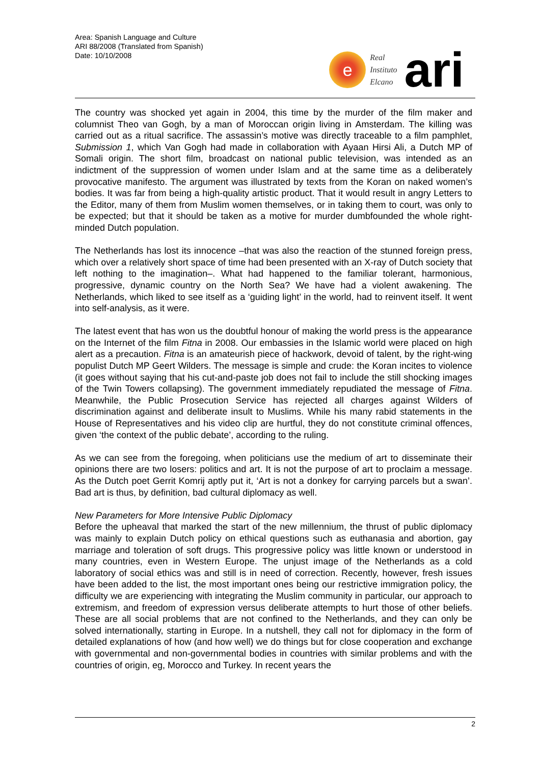Area: Spanish Language and Culture
ARI 88/2008 (Translated from Spanish)
Date: 10/10/2008
e
Real
Instituto
Elcano
ari
The country was shocked yet again in 2004, this time by the murder of the film maker and columnist Theo van Gogh, by a man of Moroccan origin living in Amsterdam. The killing was carried out as a ritual sacrifice. The assassin’s motive was directly traceable to a film pamphlet, Submission 1, which Van Gogh had made in collaboration with Ayaan Hirsi Ali, a Dutch MP of Somali origin. The short film, broadcast on national public television, was intended as an indictment of the suppression of women under Islam and at the same time as a deliberately provocative manifesto. The argument was illustrated by texts from the Koran on naked women’s bodies. It was far from being a high-quality artistic product. That it would result in angry Letters to the Editor, many of them from Muslim women themselves, or in taking them to court, was only to be expected; but that it should be taken as a motive for murder dumbfounded the whole right-minded Dutch population.
The Netherlands has lost its innocence –that was also the reaction of the stunned foreign press, which over a relatively short space of time had been presented with an X-ray of Dutch society that left nothing to the imagination–. What had happened to the familiar tolerant, harmonious, progressive, dynamic country on the North Sea? We have had a violent awakening. The Netherlands, which liked to see itself as a ‘guiding light’ in the world, had to reinvent itself. It went into self-analysis, as it were.
The latest event that has won us the doubtful honour of making the world press is the appearance on the Internet of the film Fitna in 2008. Our embassies in the Islamic world were placed on high alert as a precaution. Fitna is an amateurish piece of hackwork, devoid of talent, by the right-wing populist Dutch MP Geert Wilders. The message is simple and crude: the Koran incites to violence (it goes without saying that his cut-and-paste job does not fail to include the still shocking images of the Twin Towers collapsing). The government immediately repudiated the message of Fitna. Meanwhile, the Public Prosecution Service has rejected all charges against Wilders of discrimination against and deliberate insult to Muslims. While his many rabid statements in the House of Representatives and his video clip are hurtful, they do not constitute criminal offences, given ‘the context of the public debate’, according to the ruling.
As we can see from the foregoing, when politicians use the medium of art to disseminate their opinions there are two losers: politics and art. It is not the purpose of art to proclaim a message. As the Dutch poet Gerrit Komrij aptly put it, ‘Art is not a donkey for carrying parcels but a swan’. Bad art is thus, by definition, bad cultural diplomacy as well.
New Parameters for More Intensive Public Diplomacy
Before the upheaval that marked the start of the new millennium, the thrust of public diplomacy was mainly to explain Dutch policy on ethical questions such as euthanasia and abortion, gay marriage and toleration of soft drugs. This progressive policy was little known or understood in many countries, even in Western Europe. The unjust image of the Netherlands as a cold laboratory of social ethics was and still is in need of correction. Recently, however, fresh issues have been added to the list, the most important ones being our restrictive immigration policy, the difficulty we are experiencing with integrating the Muslim community in particular, our approach to extremism, and freedom of expression versus deliberate attempts to hurt those of other beliefs. These are all social problems that are not confined to the Netherlands, and they can only be solved internationally, starting in Europe. In a nutshell, they call not for diplomacy in the form of detailed explanations of how (and how well) we do things but for close cooperation and exchange with governmental and non-governmental bodies in countries with similar problems and with the countries of origin, eg, Morocco and Turkey. In recent years the
2